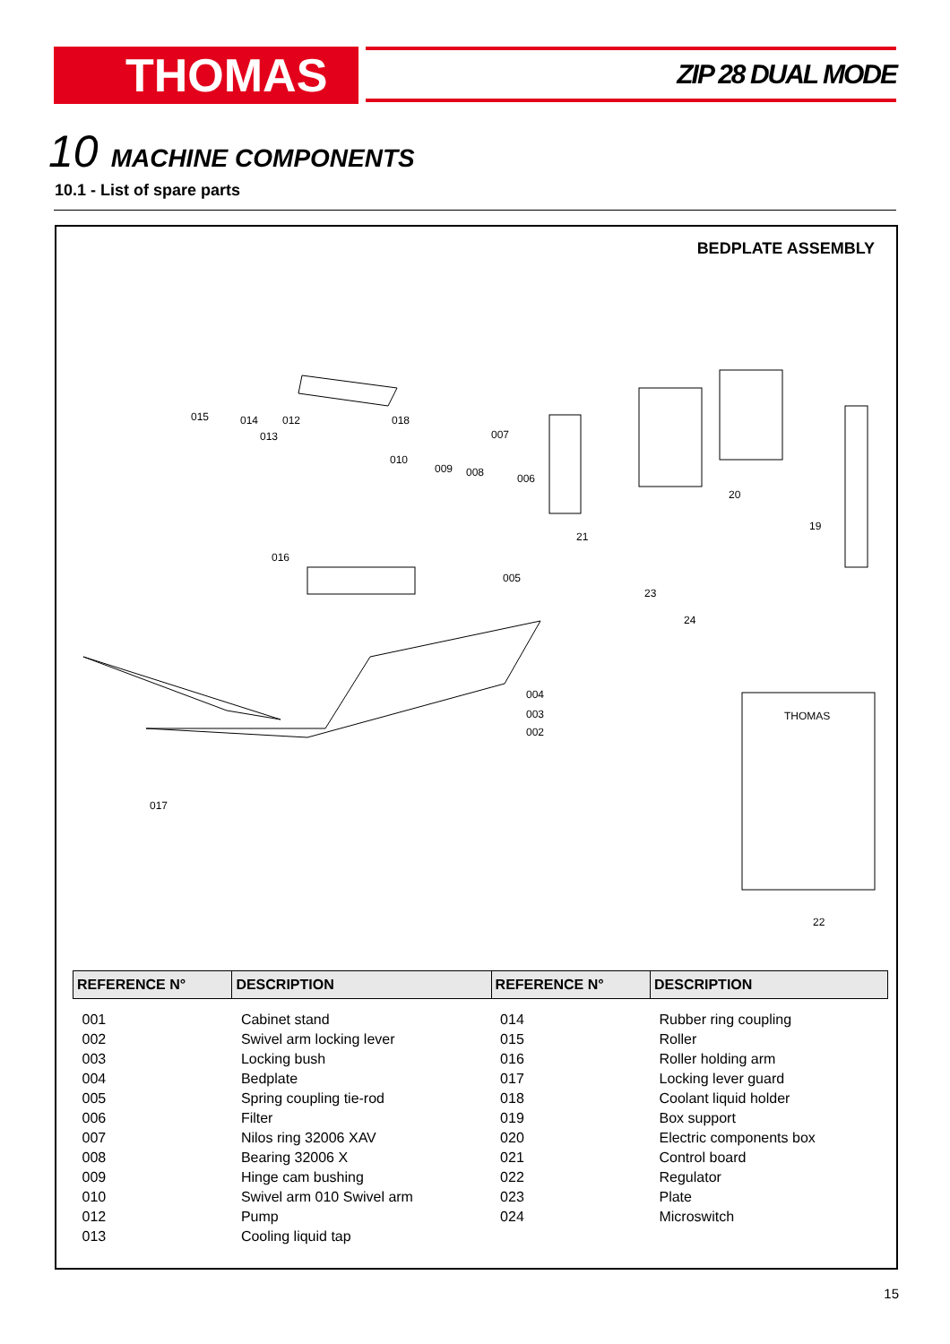THOMAS ZIP 28 DUAL MODE
10 MACHINE COMPONENTS
10.1 - List of spare parts
BEDPLATE ASSEMBLY
015
014
012
013
018
007
010
009
008
006
21
20
19
016
005
23
24
004
003
002
017
THOMAS
22
| REFERENCE N° | DESCRIPTION | REFERENCE N° | DESCRIPTION |
| --- | --- | --- | --- |
| 001 | Cabinet stand | 014 | Rubber ring coupling |
| 002 | Swivel arm locking lever | 015 | Roller |
| 003 | Locking bush | 016 | Roller holding arm |
| 004 | Bedplate | 017 | Locking lever guard |
| 005 | Spring coupling tie-rod | 018 | Coolant liquid holder |
| 006 | Filter | 019 | Box support |
| 007 | Nilos ring 32006 XAV | 020 | Electric components box |
| 008 | Bearing 32006 X | 021 | Control board |
| 009 | Hinge cam bushing | 022 | Regulator |
| 010 | Swivel arm 010 Swivel arm | 023 | Plate |
| 012 | Pump | 024 | Microswitch |
| 013 | Cooling liquid tap | | |
15